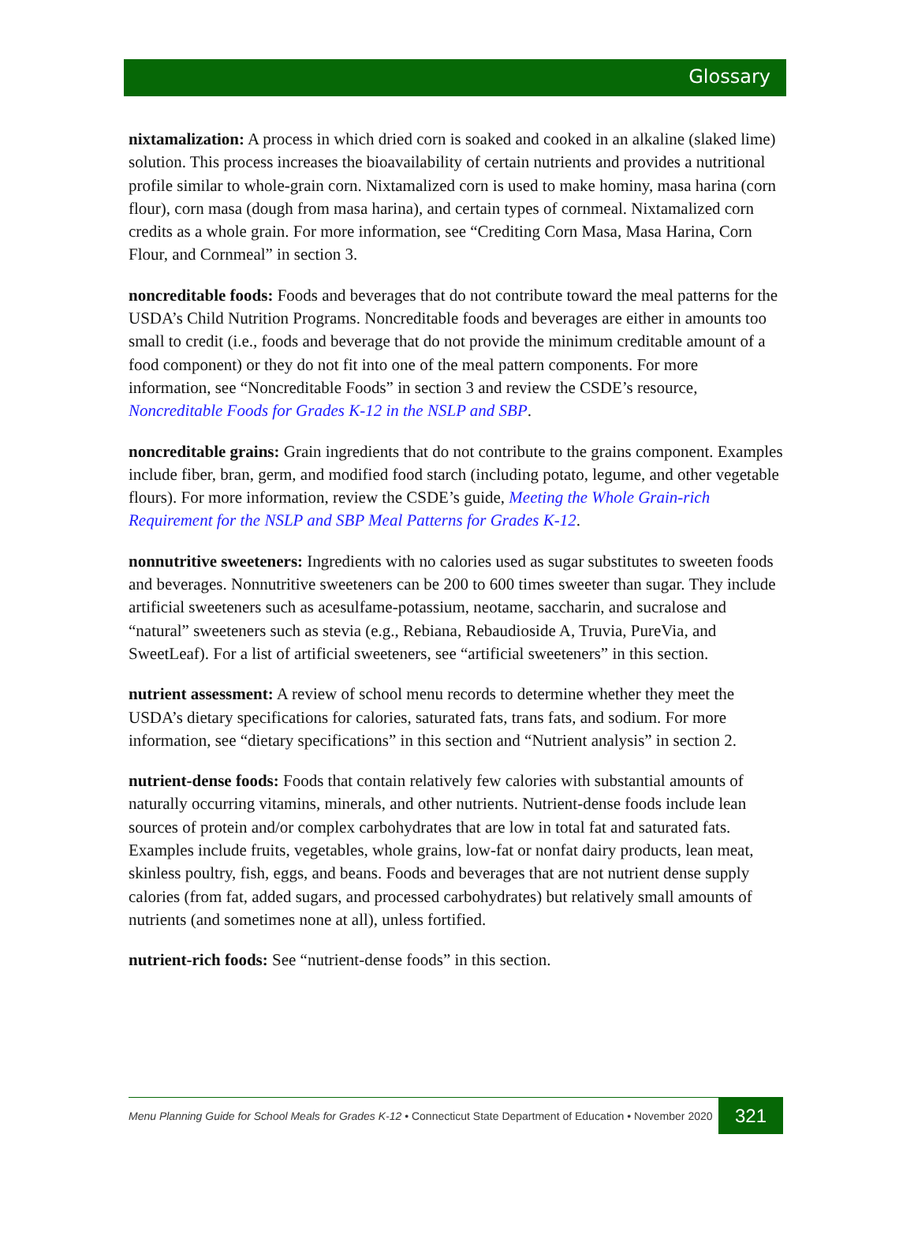Glossary
nixtamalization: A process in which dried corn is soaked and cooked in an alkaline (slaked lime) solution. This process increases the bioavailability of certain nutrients and provides a nutritional profile similar to whole-grain corn. Nixtamalized corn is used to make hominy, masa harina (corn flour), corn masa (dough from masa harina), and certain types of cornmeal. Nixtamalized corn credits as a whole grain. For more information, see “Crediting Corn Masa, Masa Harina, Corn Flour, and Cornmeal” in section 3.
noncreditable foods: Foods and beverages that do not contribute toward the meal patterns for the USDA’s Child Nutrition Programs. Noncreditable foods and beverages are either in amounts too small to credit (i.e., foods and beverage that do not provide the minimum creditable amount of a food component) or they do not fit into one of the meal pattern components. For more information, see “Noncreditable Foods” in section 3 and review the CSDE’s resource, Noncreditable Foods for Grades K-12 in the NSLP and SBP.
noncreditable grains: Grain ingredients that do not contribute to the grains component. Examples include fiber, bran, germ, and modified food starch (including potato, legume, and other vegetable flours). For more information, review the CSDE’s guide, Meeting the Whole Grain-rich Requirement for the NSLP and SBP Meal Patterns for Grades K-12.
nonnutritive sweeteners: Ingredients with no calories used as sugar substitutes to sweeten foods and beverages. Nonnutritive sweeteners can be 200 to 600 times sweeter than sugar. They include artificial sweeteners such as acesulfame-potassium, neotame, saccharin, and sucralose and “natural” sweeteners such as stevia (e.g., Rebiana, Rebaudioside A, Truvia, PureVia, and SweetLeaf). For a list of artificial sweeteners, see “artificial sweeteners” in this section.
nutrient assessment: A review of school menu records to determine whether they meet the USDA’s dietary specifications for calories, saturated fats, trans fats, and sodium. For more information, see “dietary specifications” in this section and “Nutrient analysis” in section 2.
nutrient-dense foods: Foods that contain relatively few calories with substantial amounts of naturally occurring vitamins, minerals, and other nutrients. Nutrient-dense foods include lean sources of protein and/or complex carbohydrates that are low in total fat and saturated fats. Examples include fruits, vegetables, whole grains, low-fat or nonfat dairy products, lean meat, skinless poultry, fish, eggs, and beans. Foods and beverages that are not nutrient dense supply calories (from fat, added sugars, and processed carbohydrates) but relatively small amounts of nutrients (and sometimes none at all), unless fortified.
nutrient-rich foods: See “nutrient-dense foods” in this section.
Menu Planning Guide for School Meals for Grades K-12 • Connecticut State Department of Education • November 2020 321